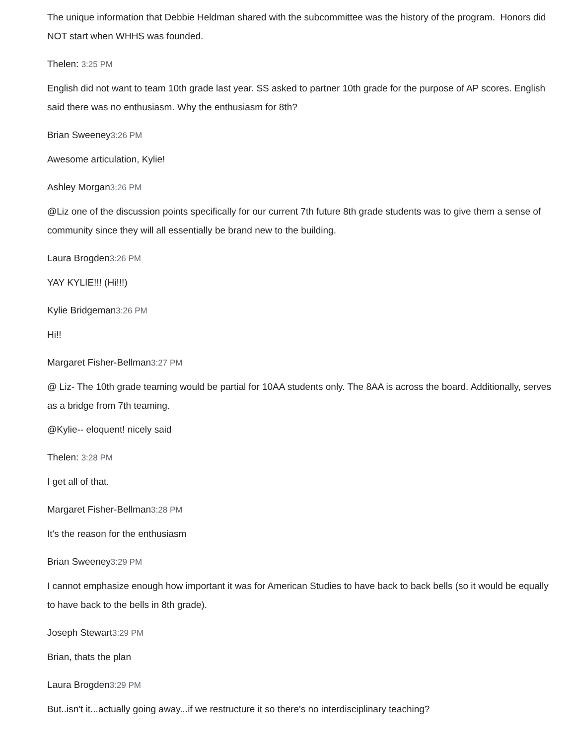The unique information that Debbie Heldman shared with the subcommittee was the history of the program. Honors did NOT start when WHHS was founded.
Thelen: 3:25 PM
English did not want to team 10th grade last year. SS asked to partner 10th grade for the purpose of AP scores. English said there was no enthusiasm. Why the enthusiasm for 8th?
Brian Sweeney3:26 PM
Awesome articulation, Kylie!
Ashley Morgan3:26 PM
@Liz one of the discussion points specifically for our current 7th future 8th grade students was to give them a sense of community since they will all essentially be brand new to the building.
Laura Brogden3:26 PM
YAY KYLIE!!! (Hi!!!)
Kylie Bridgeman3:26 PM
Hi!!
Margaret Fisher-Bellman3:27 PM
@ Liz- The 10th grade teaming would be partial for 10AA students only. The 8AA is across the board. Additionally, serves as a bridge from 7th teaming.
@Kylie-- eloquent! nicely said
Thelen: 3:28 PM
I get all of that.
Margaret Fisher-Bellman3:28 PM
It's the reason for the enthusiasm
Brian Sweeney3:29 PM
I cannot emphasize enough how important it was for American Studies to have back to back bells (so it would be equally to have back to the bells in 8th grade).
Joseph Stewart3:29 PM
Brian, thats the plan
Laura Brogden3:29 PM
But..isn't it...actually going away...if we restructure it so there's no interdisciplinary teaching?